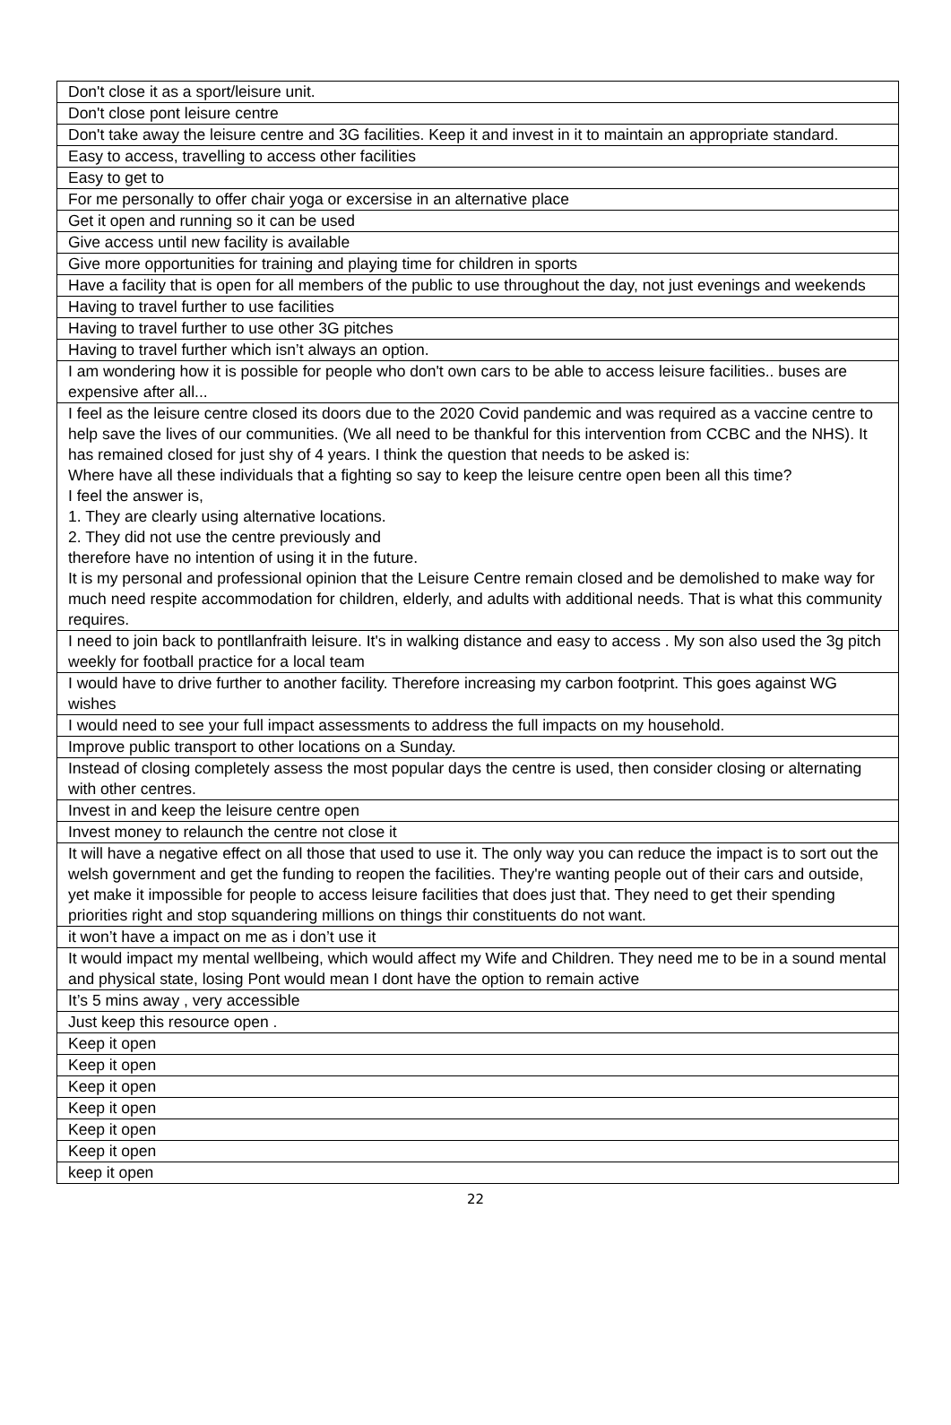| Don't close it as a sport/leisure unit. |
| Don't close pont leisure centre |
| Don't take away the leisure centre and 3G facilities. Keep it and invest in it to maintain an appropriate standard. |
| Easy to access, travelling to access other facilities |
| Easy to get to |
| For me personally to offer chair yoga or excersise in an alternative place |
| Get it open and running so it can be used |
| Give access until new facility is available |
| Give more opportunities for training and playing time for children in sports |
| Have a facility that is open for all members of the public to use throughout the day, not just evenings and weekends |
| Having to travel further to use facilities |
| Having to travel further to use other 3G pitches |
| Having to travel further which isn’t always an option. |
| I am wondering how it is possible for people who don't own cars to be able to access leisure facilities.. buses are expensive after all... |
| I feel as the leisure centre closed its doors due to the 2020 Covid pandemic and was required as a vaccine centre to help save the lives of our communities. (We all need to be thankful for this intervention from CCBC and the NHS). It has remained closed for just shy of 4 years. I think the question that needs to be asked is: Where have all these individuals that a fighting so say to keep the leisure centre open been all this time? I feel the answer is, 1. They are clearly using alternative locations. 2. They did not use the centre previously and therefore have no intention of using it in the future. It is my personal and professional opinion that the Leisure Centre remain closed and be demolished to make way for much need respite accommodation for children, elderly, and adults with additional needs. That is what this community requires. |
| I need to join back to pontllanfraith leisure. It's in walking distance and easy to access . My son also used the 3g pitch weekly for football practice for a local team |
| I would have to drive further to another facility. Therefore increasing my carbon footprint. This goes against WG wishes |
| I would need to see your full impact assessments to address the full impacts on my household. |
| Improve public transport to other locations on a Sunday. |
| Instead of closing completely assess the most popular days the centre is used, then consider closing or alternating with other centres. |
| Invest in and keep the leisure centre open |
| Invest money to relaunch the centre not close it |
| It will have a negative effect on all those that used to use it. The only way you can reduce the impact is to sort out the welsh government and get the funding to reopen the facilities. They're wanting people out of their cars and outside, yet make it impossible for people to access leisure facilities that does just that. They need to get their spending priorities right and stop squandering millions on things thir constituents do not want. |
| it won’t have a impact on me as i don’t use it |
| It would impact my mental wellbeing, which would affect my Wife and Children. They need me to be in a sound mental and physical state, losing Pont would mean I dont have the option to remain active |
| It’s 5 mins away , very accessible |
| Just keep this resource open . |
| Keep it open |
| Keep it open |
| Keep it open |
| Keep it open |
| Keep it open |
| Keep it open |
| keep it open |
22